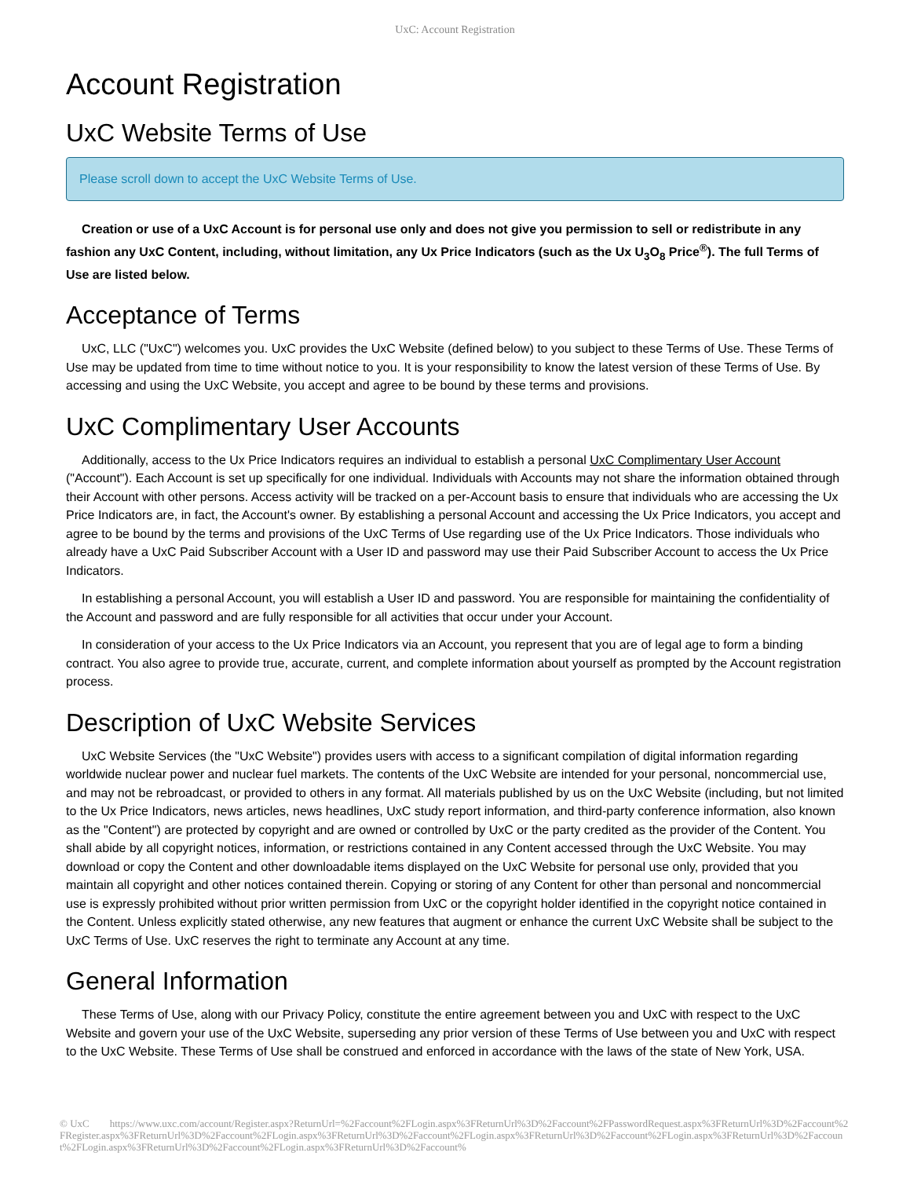UxC: Account Registration
Account Registration
UxC Website Terms of Use
Please scroll down to accept the UxC Website Terms of Use.
Creation or use of a UxC Account is for personal use only and does not give you permission to sell or redistribute in any fashion any UxC Content, including, without limitation, any Ux Price Indicators (such as the Ux U<sub>3</sub>O<sub>8</sub> Price<sup>®</sup>). The full Terms of Use are listed below.
Acceptance of Terms
UxC, LLC ("UxC") welcomes you. UxC provides the UxC Website (defined below) to you subject to these Terms of Use. These Terms of Use may be updated from time to time without notice to you. It is your responsibility to know the latest version of these Terms of Use. By accessing and using the UxC Website, you accept and agree to be bound by these terms and provisions.
UxC Complimentary User Accounts
Additionally, access to the Ux Price Indicators requires an individual to establish a personal UxC Complimentary User Account ("Account"). Each Account is set up specifically for one individual. Individuals with Accounts may not share the information obtained through their Account with other persons. Access activity will be tracked on a per-Account basis to ensure that individuals who are accessing the Ux Price Indicators are, in fact, the Account's owner. By establishing a personal Account and accessing the Ux Price Indicators, you accept and agree to be bound by the terms and provisions of the UxC Terms of Use regarding use of the Ux Price Indicators. Those individuals who already have a UxC Paid Subscriber Account with a User ID and password may use their Paid Subscriber Account to access the Ux Price Indicators.
In establishing a personal Account, you will establish a User ID and password. You are responsible for maintaining the confidentiality of the Account and password and are fully responsible for all activities that occur under your Account.
In consideration of your access to the Ux Price Indicators via an Account, you represent that you are of legal age to form a binding contract. You also agree to provide true, accurate, current, and complete information about yourself as prompted by the Account registration process.
Description of UxC Website Services
UxC Website Services (the "UxC Website") provides users with access to a significant compilation of digital information regarding worldwide nuclear power and nuclear fuel markets. The contents of the UxC Website are intended for your personal, noncommercial use, and may not be rebroadcast, or provided to others in any format. All materials published by us on the UxC Website (including, but not limited to the Ux Price Indicators, news articles, news headlines, UxC study report information, and third-party conference information, also known as the "Content") are protected by copyright and are owned or controlled by UxC or the party credited as the provider of the Content. You shall abide by all copyright notices, information, or restrictions contained in any Content accessed through the UxC Website. You may download or copy the Content and other downloadable items displayed on the UxC Website for personal use only, provided that you maintain all copyright and other notices contained therein. Copying or storing of any Content for other than personal and noncommercial use is expressly prohibited without prior written permission from UxC or the copyright holder identified in the copyright notice contained in the Content. Unless explicitly stated otherwise, any new features that augment or enhance the current UxC Website shall be subject to the UxC Terms of Use. UxC reserves the right to terminate any Account at any time.
General Information
These Terms of Use, along with our Privacy Policy, constitute the entire agreement between you and UxC with respect to the UxC Website and govern your use of the UxC Website, superseding any prior version of these Terms of Use between you and UxC with respect to the UxC Website. These Terms of Use shall be construed and enforced in accordance with the laws of the state of New York, USA.
© UxC https://www.uxc.com/account/Register.aspx?ReturnUrl=%2Faccount%2FLogin.aspx%3FReturnUrl%3D%2Faccount%2FPasswordRequest.aspx%3FReturnUrl%3D%2Faccount%2FRegister.aspx%3FReturnUrl%3D%2Faccount%2FLogin.aspx%3FReturnUrl%3D%2Faccount%2FLogin.aspx%3FReturnUrl%3D%2Faccount%2FLogin.aspx%3FReturnUrl%3D%2Faccount%2FLogin.aspx%3FReturnUrl%3D%2Faccount%2FLogin.aspx%3FReturnUrl%3D%2Faccount%